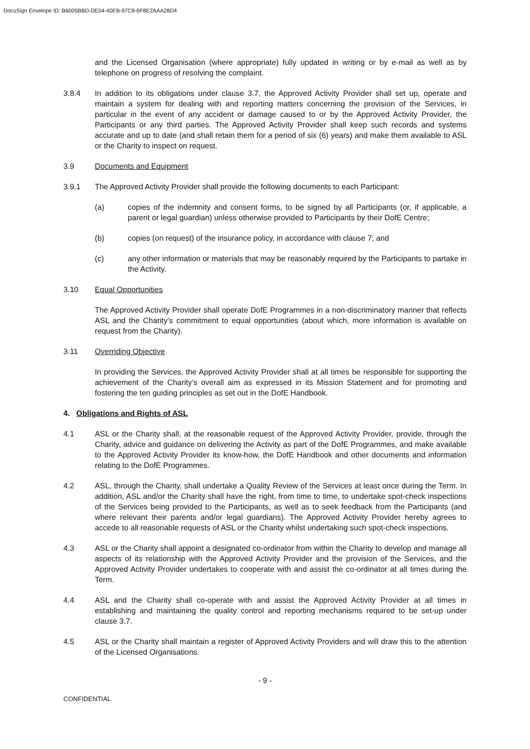DocuSign Envelope ID: B6005BBD-DE04-40EB-97C8-6F8E2AAA28D4
and the Licensed Organisation (where appropriate) fully updated in writing or by e-mail as well as by telephone on progress of resolving the complaint.
3.8.4 In addition to its obligations under clause 3.7, the Approved Activity Provider shall set up, operate and maintain a system for dealing with and reporting matters concerning the provision of the Services, in particular in the event of any accident or damage caused to or by the Approved Activity Provider, the Participants or any third parties. The Approved Activity Provider shall keep such records and systems accurate and up to date (and shall retain them for a period of six (6) years) and make them available to ASL or the Charity to inspect on request.
3.9 Documents and Equipment
3.9.1 The Approved Activity Provider shall provide the following documents to each Participant:
(a) copies of the indemnity and consent forms, to be signed by all Participants (or, if applicable, a parent or legal guardian) unless otherwise provided to Participants by their DofE Centre;
(b) copies (on request) of the insurance policy, in accordance with clause 7; and
(c) any other information or materials that may be reasonably required by the Participants to partake in the Activity.
3.10 Equal Opportunities
The Approved Activity Provider shall operate DofE Programmes in a non-discriminatory manner that reflects ASL and the Charity’s commitment to equal opportunities (about which, more information is available on request from the Charity).
3.11 Overriding Objective
In providing the Services, the Approved Activity Provider shall at all times be responsible for supporting the achievement of the Charity’s overall aim as expressed in its Mission Statement and for promoting and fostering the ten guiding principles as set out in the DofE Handbook.
4. Obligations and Rights of ASL
4.1 ASL or the Charity shall, at the reasonable request of the Approved Activity Provider, provide, through the Charity, advice and guidance on delivering the Activity as part of the DofE Programmes, and make available to the Approved Activity Provider its know-how, the DofE Handbook and other documents and information relating to the DofE Programmes.
4.2 ASL, through the Charity, shall undertake a Quality Review of the Services at least once during the Term. In addition, ASL and/or the Charity shall have the right, from time to time, to undertake spot-check inspections of the Services being provided to the Participants, as well as to seek feedback from the Participants (and where relevant their parents and/or legal guardians). The Approved Activity Provider hereby agrees to accede to all reasonable requests of ASL or the Charity whilst undertaking such spot-check inspections.
4.3 ASL or the Charity shall appoint a designated co-ordinator from within the Charity to develop and manage all aspects of its relationship with the Approved Activity Provider and the provision of the Services, and the Approved Activity Provider undertakes to cooperate with and assist the co-ordinator at all times during the Term.
4.4 ASL and the Charity shall co-operate with and assist the Approved Activity Provider at all times in establishing and maintaining the quality control and reporting mechanisms required to be set-up under clause 3.7.
4.5 ASL or the Charity shall maintain a register of Approved Activity Providers and will draw this to the attention of the Licensed Organisations.
- 9 -
CONFIDENTIAL